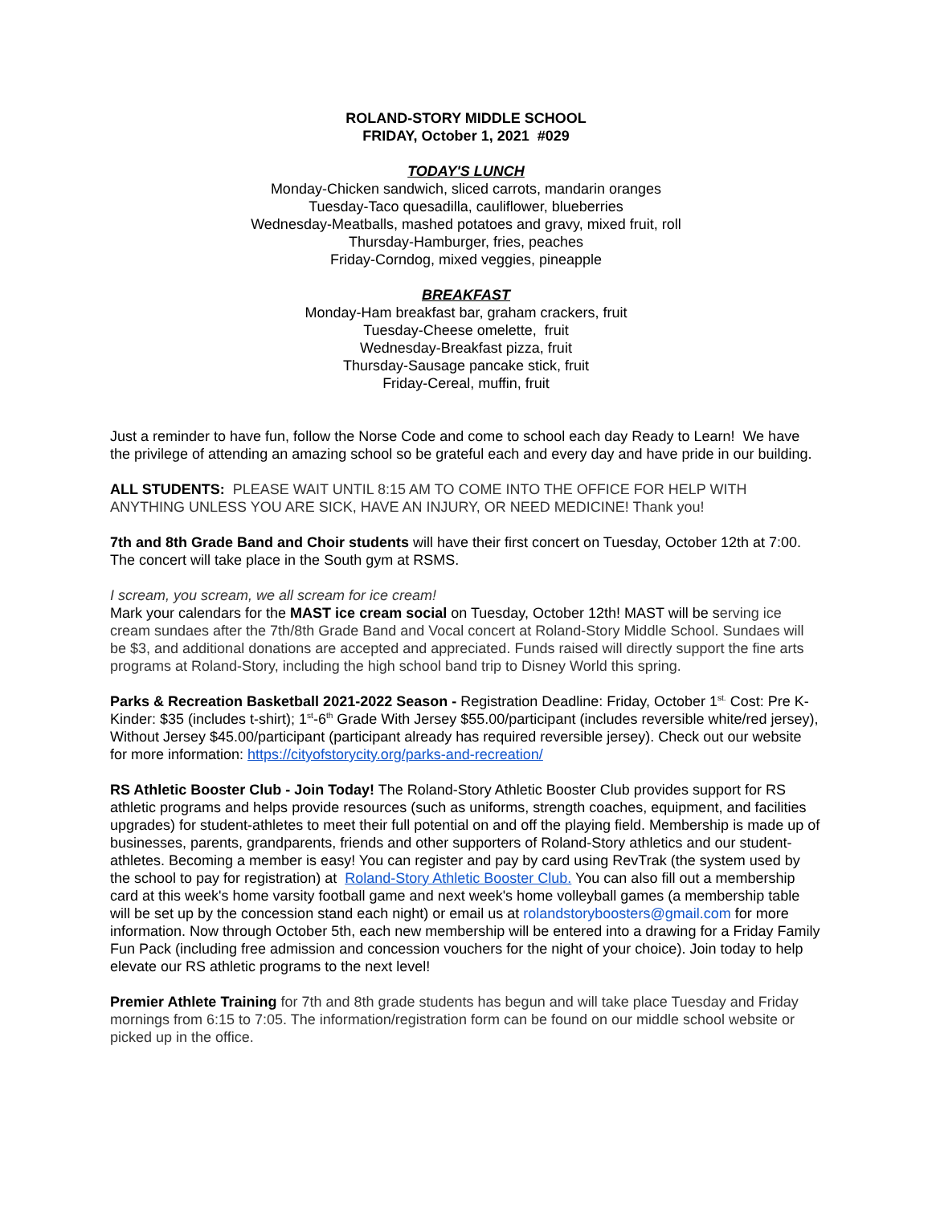ROLAND-STORY MIDDLE SCHOOL
FRIDAY, October 1, 2021 #029
TODAY'S LUNCH
Monday-Chicken sandwich, sliced carrots, mandarin oranges
Tuesday-Taco quesadilla, cauliflower, blueberries
Wednesday-Meatballs, mashed potatoes and gravy, mixed fruit, roll
Thursday-Hamburger, fries, peaches
Friday-Corndog, mixed veggies, pineapple
BREAKFAST
Monday-Ham breakfast bar, graham crackers, fruit
Tuesday-Cheese omelette, fruit
Wednesday-Breakfast pizza, fruit
Thursday-Sausage pancake stick, fruit
Friday-Cereal, muffin, fruit
Just a reminder to have fun, follow the Norse Code and come to school each day Ready to Learn! We have the privilege of attending an amazing school so be grateful each and every day and have pride in our building.
ALL STUDENTS: PLEASE WAIT UNTIL 8:15 AM TO COME INTO THE OFFICE FOR HELP WITH ANYTHING UNLESS YOU ARE SICK, HAVE AN INJURY, OR NEED MEDICINE! Thank you!
7th and 8th Grade Band and Choir students will have their first concert on Tuesday, October 12th at 7:00. The concert will take place in the South gym at RSMS.
I scream, you scream, we all scream for ice cream!
Mark your calendars for the MAST ice cream social on Tuesday, October 12th! MAST will be serving ice cream sundaes after the 7th/8th Grade Band and Vocal concert at Roland-Story Middle School. Sundaes will be $3, and additional donations are accepted and appreciated. Funds raised will directly support the fine arts programs at Roland-Story, including the high school band trip to Disney World this spring.
Parks & Recreation Basketball 2021-2022 Season - Registration Deadline: Friday, October 1<sup>st.</sup> Cost: Pre K-Kinder: $35 (includes t-shirt); 1<sup>st</sup>-6<sup>th</sup> Grade With Jersey $55.00/participant (includes reversible white/red jersey), Without Jersey $45.00/participant (participant already has required reversible jersey). Check out our website for more information: https://cityofstorycity.org/parks-and-recreation/
RS Athletic Booster Club - Join Today! The Roland-Story Athletic Booster Club provides support for RS athletic programs and helps provide resources (such as uniforms, strength coaches, equipment, and facilities upgrades) for student-athletes to meet their full potential on and off the playing field. Membership is made up of businesses, parents, grandparents, friends and other supporters of Roland-Story athletics and our student-athletes. Becoming a member is easy! You can register and pay by card using RevTrak (the system used by the school to pay for registration) at Roland-Story Athletic Booster Club. You can also fill out a membership card at this week's home varsity football game and next week's home volleyball games (a membership table will be set up by the concession stand each night) or email us at rolandstoryboosters@gmail.com for more information. Now through October 5th, each new membership will be entered into a drawing for a Friday Family Fun Pack (including free admission and concession vouchers for the night of your choice). Join today to help elevate our RS athletic programs to the next level!
Premier Athlete Training for 7th and 8th grade students has begun and will take place Tuesday and Friday mornings from 6:15 to 7:05. The information/registration form can be found on our middle school website or picked up in the office.